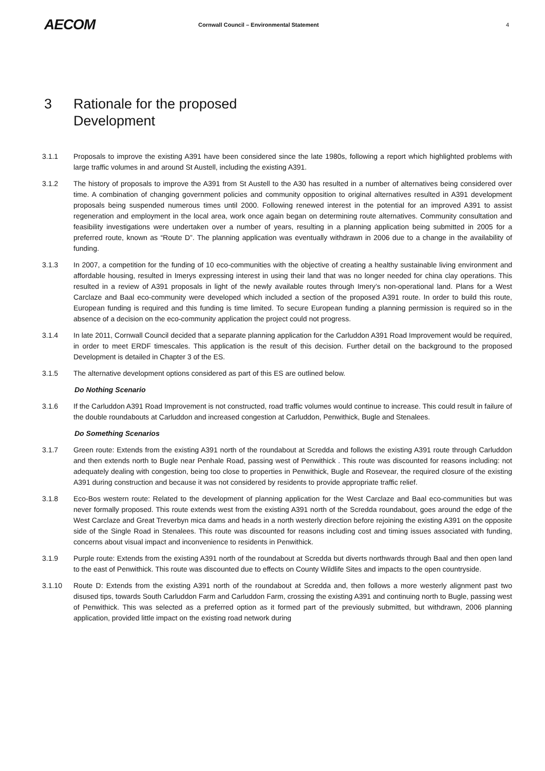AECOM
Cornwall Council – Environmental Statement
4
3 Rationale for the proposed
Development
3.1.1 Proposals to improve the existing A391 have been considered since the late 1980s, following a report which highlighted problems with large traffic volumes in and around St Austell, including the existing A391.
3.1.2 The history of proposals to improve the A391 from St Austell to the A30 has resulted in a number of alternatives being considered over time. A combination of changing government policies and community opposition to original alternatives resulted in A391 development proposals being suspended numerous times until 2000. Following renewed interest in the potential for an improved A391 to assist regeneration and employment in the local area, work once again began on determining route alternatives. Community consultation and feasibility investigations were undertaken over a number of years, resulting in a planning application being submitted in 2005 for a preferred route, known as “Route D”. The planning application was eventually withdrawn in 2006 due to a change in the availability of funding.
3.1.3 In 2007, a competition for the funding of 10 eco-communities with the objective of creating a healthy sustainable living environment and affordable housing, resulted in Imerys expressing interest in using their land that was no longer needed for china clay operations. This resulted in a review of A391 proposals in light of the newly available routes through Imery’s non-operational land. Plans for a West Carclaze and Baal eco-community were developed which included a section of the proposed A391 route. In order to build this route, European funding is required and this funding is time limited. To secure European funding a planning permission is required so in the absence of a decision on the eco-community application the project could not progress.
3.1.4 In late 2011, Cornwall Council decided that a separate planning application for the Carluddon A391 Road Improvement would be required, in order to meet ERDF timescales. This application is the result of this decision. Further detail on the background to the proposed Development is detailed in Chapter 3 of the ES.
3.1.5 The alternative development options considered as part of this ES are outlined below.
Do Nothing Scenario
3.1.6 If the Carluddon A391 Road Improvement is not constructed, road traffic volumes would continue to increase. This could result in failure of the double roundabouts at Carluddon and increased congestion at Carluddon, Penwithick, Bugle and Stenalees.
Do Something Scenarios
3.1.7 Green route: Extends from the existing A391 north of the roundabout at Scredda and follows the existing A391 route through Carluddon and then extends north to Bugle near Penhale Road, passing west of Penwithick . This route was discounted for reasons including: not adequately dealing with congestion, being too close to properties in Penwithick, Bugle and Rosevear, the required closure of the existing A391 during construction and because it was not considered by residents to provide appropriate traffic relief.
3.1.8 Eco-Bos western route: Related to the development of planning application for the West Carclaze and Baal eco-communities but was never formally proposed. This route extends west from the existing A391 north of the Scredda roundabout, goes around the edge of the West Carclaze and Great Treverbyn mica dams and heads in a north westerly direction before rejoining the existing A391 on the opposite side of the Single Road in Stenalees. This route was discounted for reasons including cost and timing issues associated with funding, concerns about visual impact and inconvenience to residents in Penwithick.
3.1.9 Purple route: Extends from the existing A391 north of the roundabout at Scredda but diverts northwards through Baal and then open land to the east of Penwithick. This route was discounted due to effects on County Wildlife Sites and impacts to the open countryside.
3.1.10 Route D: Extends from the existing A391 north of the roundabout at Scredda and, then follows a more westerly alignment past two disused tips, towards South Carluddon Farm and Carluddon Farm, crossing the existing A391 and continuing north to Bugle, passing west of Penwithick. This was selected as a preferred option as it formed part of the previously submitted, but withdrawn, 2006 planning application, provided little impact on the existing road network during